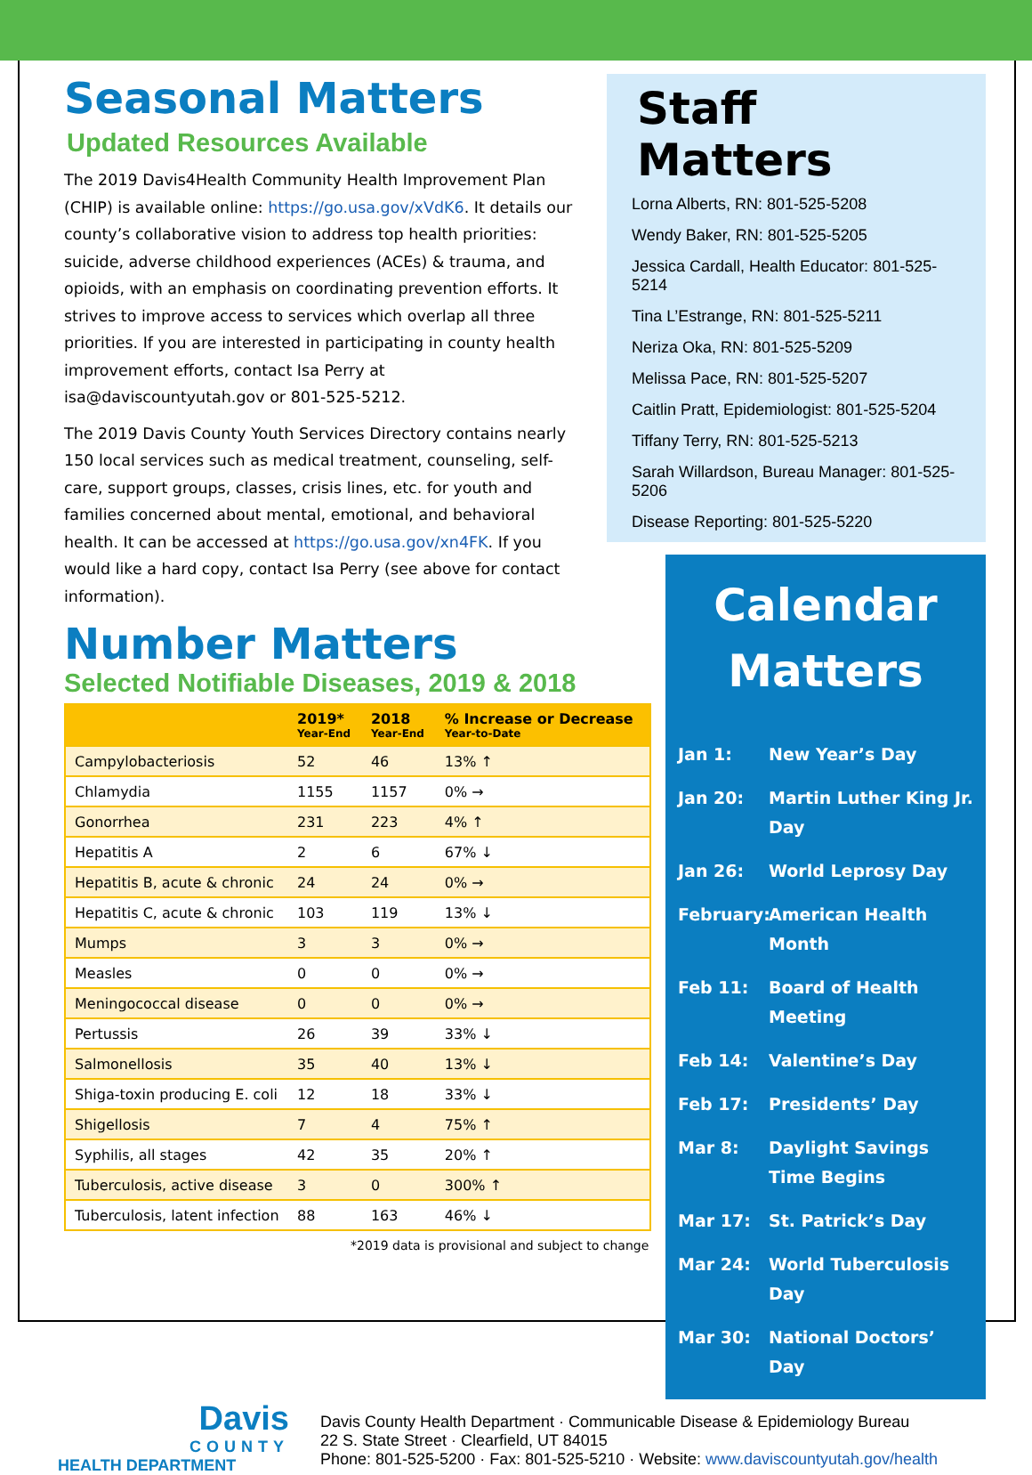Seasonal Matters
Updated Resources Available
The 2019 Davis4Health Community Health Improvement Plan (CHIP) is available online: https://go.usa.gov/xVdK6. It details our county’s collaborative vision to address top health priorities: suicide, adverse childhood experiences (ACEs) & trauma, and opioids, with an emphasis on coordinating prevention efforts. It strives to improve access to services which overlap all three priorities. If you are interested in participating in county health improvement efforts, contact Isa Perry at isa@daviscountyutah.gov or 801-525-5212.
The 2019 Davis County Youth Services Directory contains nearly 150 local services such as medical treatment, counseling, self-care, support groups, classes, crisis lines, etc. for youth and families concerned about mental, emotional, and behavioral health. It can be accessed at https://go.usa.gov/xn4FK. If you would like a hard copy, contact Isa Perry (see above for contact information).
Number Matters
Selected Notifiable Diseases, 2019 & 2018
| | 2019* Year-End | 2018 Year-End | % Increase or Decrease Year-to-Date |
| --- | --- | --- | --- |
| Campylobacteriosis | 52 | 46 | 13% ↑ |
| Chlamydia | 1155 | 1157 | 0% → |
| Gonorrhea | 231 | 223 | 4% ↑ |
| Hepatitis A | 2 | 6 | 67% ↓ |
| Hepatitis B, acute & chronic | 24 | 24 | 0% → |
| Hepatitis C, acute & chronic | 103 | 119 | 13% ↓ |
| Mumps | 3 | 3 | 0% → |
| Measles | 0 | 0 | 0% → |
| Meningococcal disease | 0 | 0 | 0% → |
| Pertussis | 26 | 39 | 33% ↓ |
| Salmonellosis | 35 | 40 | 13% ↓ |
| Shiga-toxin producing E. coli | 12 | 18 | 33% ↓ |
| Shigellosis | 7 | 4 | 75% ↑ |
| Syphilis, all stages | 42 | 35 | 20% ↑ |
| Tuberculosis, active disease | 3 | 0 | 300% ↑ |
| Tuberculosis, latent infection | 88 | 163 | 46% ↓ |
*2019 data is provisional and subject to change
Staff Matters
Lorna Alberts, RN: 801-525-5208
Wendy Baker, RN: 801-525-5205
Jessica Cardall, Health Educator: 801-525-5214
Tina L’Estrange, RN: 801-525-5211
Neriza Oka, RN: 801-525-5209
Melissa Pace, RN: 801-525-5207
Caitlin Pratt, Epidemiologist: 801-525-5204
Tiffany Terry, RN: 801-525-5213
Sarah Willardson, Bureau Manager: 801-525-5206
Disease Reporting: 801-525-5220
Calendar Matters
Jan 1: New Year’s Day
Jan 20: Martin Luther King Jr. Day
Jan 26: World Leprosy Day
February: American Health Month
Feb 11: Board of Health Meeting
Feb 14: Valentine’s Day
Feb 17: Presidents’ Day
Mar 8: Daylight Savings Time Begins
Mar 17: St. Patrick’s Day
Mar 24: World Tuberculosis Day
Mar 30: National Doctors’ Day
Davis
COUNTY
HEALTH DEPARTMENT
Davis County Health Department · Communicable Disease & Epidemiology Bureau
22 S. State Street · Clearfield, UT 84015
Phone: 801-525-5200 · Fax: 801-525-5210 · Website: www.daviscountyutah.gov/health